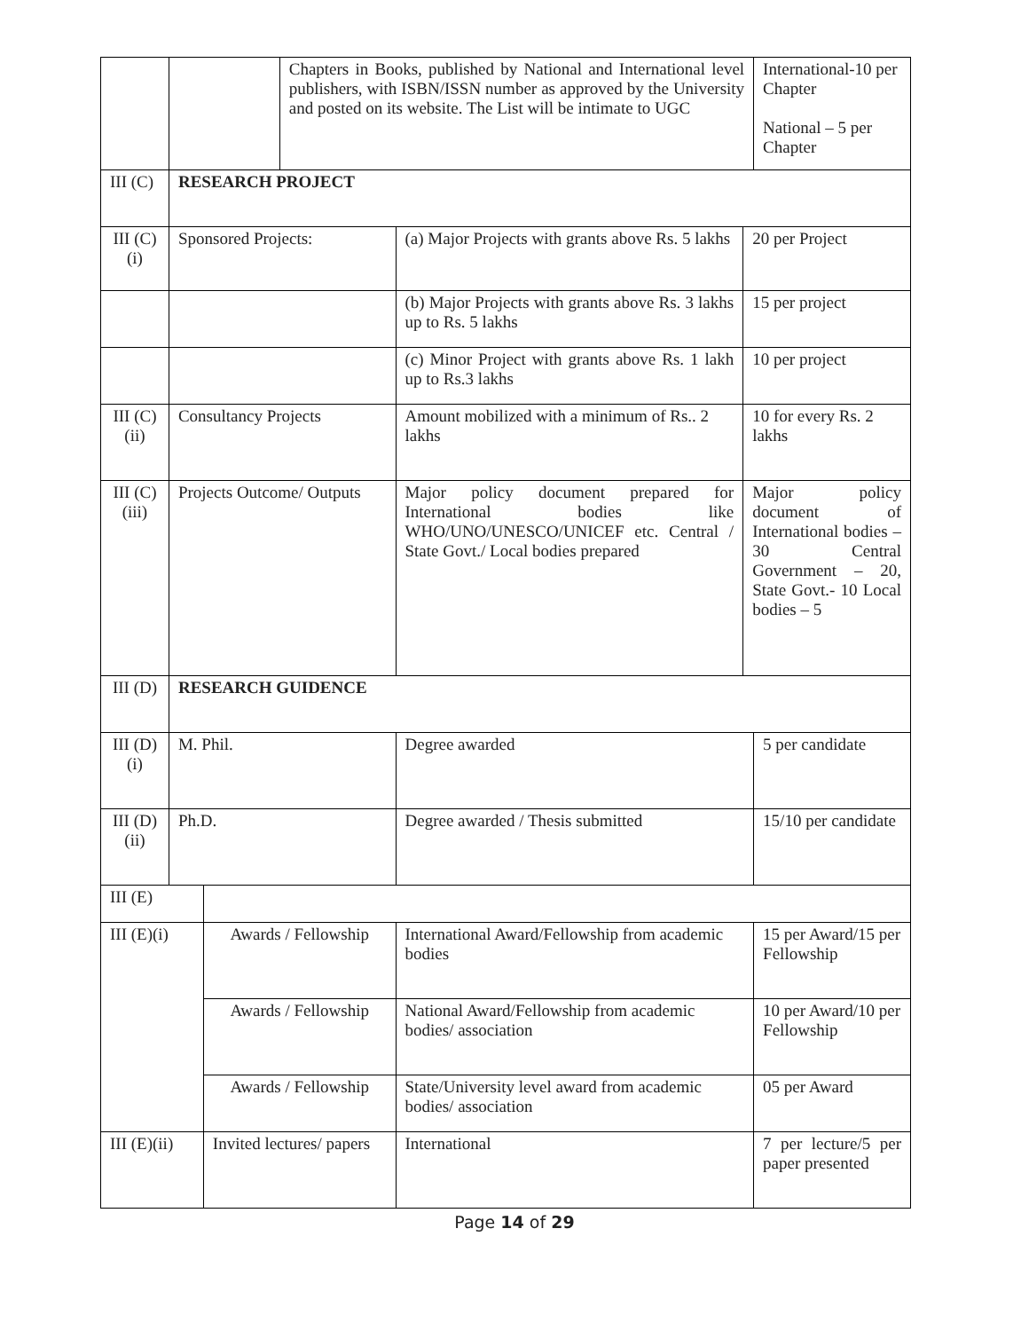| | | | Chapters in Books, published by National and International level publishers, with ISBN/ISSN number as approved by the University and posted on its website. The List will be intimate to UGC | | | International-10 per Chapter National – 5 per Chapter |
| III (C) | RESEARCH PROJECT | | | | | |
| III (C) (i) | Sponsored Projects: | | | (a) Major Projects with grants above Rs. 5 lakhs | 20 per Project | |
| | | | | (b) Major Projects with grants above Rs. 3 lakhs up to Rs. 5 lakhs | 15 per project | |
| | | | | (c) Minor Project with grants above Rs. 1 lakh up to Rs.3 lakhs | 10 per project | |
| III (C) (ii) | Consultancy Projects | | | Amount mobilized with a minimum of Rs.. 2 lakhs | 10 for every Rs. 2 lakhs | |
| III (C) (iii) | Projects Outcome/ Outputs | | | Major policy document prepared for International bodies like WHO/UNO/UNESCO/UNICEF etc. Central / State Govt./ Local bodies prepared | Major policy document of International bodies – 30 Central Government – 20, State Govt.- 10 Local bodies – 5 | |
| III (D) | RESEARCH GUIDENCE | | | | | |
| III (D) (i) | M. Phil. | | | Degree awarded | | 5 per candidate |
| III (D) (ii) | Ph.D. | | | Degree awarded / Thesis submitted | | 15/10 per candidate |
| III (E) | | | | | | |
| III (E)(i) | | Awards / Fellowship | | International Award/Fellowship from academic bodies | | 15 per Award/15 per Fellowship |
| | | Awards / Fellowship | | National Award/Fellowship from academic bodies/ association | | 10 per Award/10 per Fellowship |
| | | Awards / Fellowship | | State/University level award from academic bodies/ association | | 05 per Award |
| III (E)(ii) | | Invited lectures/ papers | | International | | 7 per lecture/5 per paper presented |
Page 14 of 29